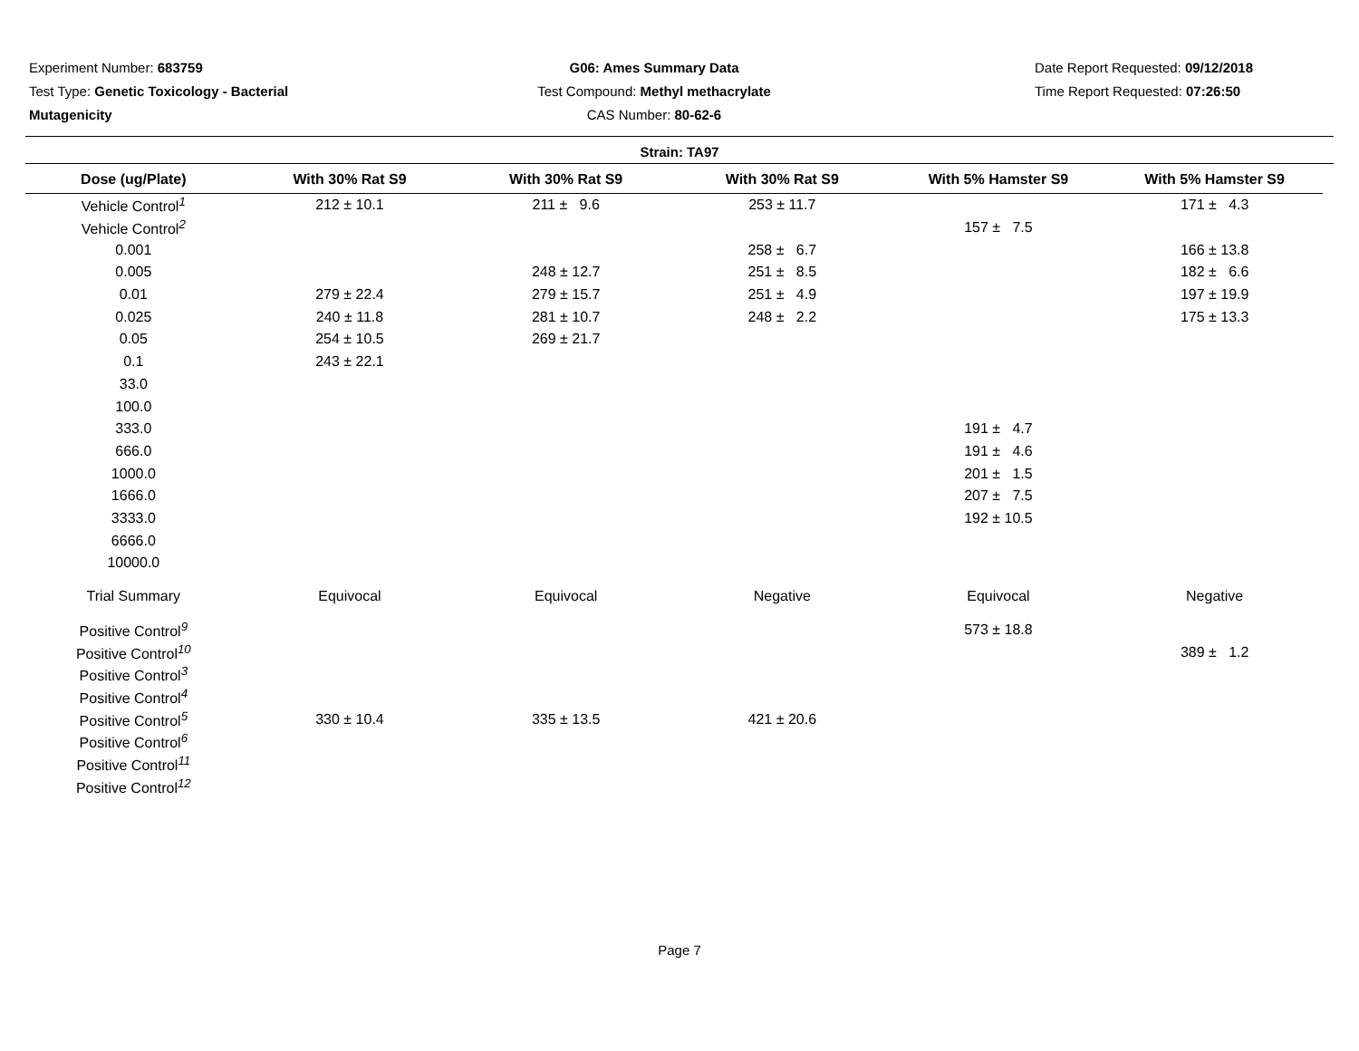Experiment Number: 683759
Test Type: Genetic Toxicology - Bacterial
Mutagenicity
G06: Ames Summary Data
Test Compound: Methyl methacrylate
CAS Number: 80-62-6
Date Report Requested: 09/12/2018
Time Report Requested: 07:26:50
Strain: TA97
| Dose (ug/Plate) | With 30% Rat S9 | With 30% Rat S9 | With 30% Rat S9 | With 5% Hamster S9 | With 5% Hamster S9 |
| --- | --- | --- | --- | --- | --- |
| Vehicle Control<sup>1</sup> | 212 ± 10.1 | 211 ± 9.6 | 253 ± 11.7 | | 171 ± 4.3 |
| Vehicle Control<sup>2</sup> | | | | 157 ± 7.5 | |
| 0.001 | | | 258 ± 6.7 | | 166 ± 13.8 |
| 0.005 | | 248 ± 12.7 | 251 ± 8.5 | | 182 ± 6.6 |
| 0.01 | 279 ± 22.4 | 279 ± 15.7 | 251 ± 4.9 | | 197 ± 19.9 |
| 0.025 | 240 ± 11.8 | 281 ± 10.7 | 248 ± 2.2 | | 175 ± 13.3 |
| 0.05 | 254 ± 10.5 | 269 ± 21.7 | | | |
| 0.1 | 243 ± 22.1 | | | | |
| 33.0 | | | | | |
| 100.0 | | | | | |
| 333.0 | | | | 191 ± 4.7 | |
| 666.0 | | | | 191 ± 4.6 | |
| 1000.0 | | | | 201 ± 1.5 | |
| 1666.0 | | | | 207 ± 7.5 | |
| 3333.0 | | | | 192 ± 10.5 | |
| 6666.0 | | | | | |
| 10000.0 | | | | | |
| Trial Summary | Equivocal | Equivocal | Negative | Equivocal | Negative |
| Positive Control<sup>9</sup> | | | | 573 ± 18.8 | |
| Positive Control<sup>10</sup> | | | | | 389 ± 1.2 |
| Positive Control<sup>3</sup> | | | | | |
| Positive Control<sup>4</sup> | | | | | |
| Positive Control<sup>5</sup> | 330 ± 10.4 | 335 ± 13.5 | 421 ± 20.6 | | |
| Positive Control<sup>6</sup> | | | | | |
| Positive Control<sup>11</sup> | | | | | |
| Positive Control<sup>12</sup> | | | | | |
Page 7